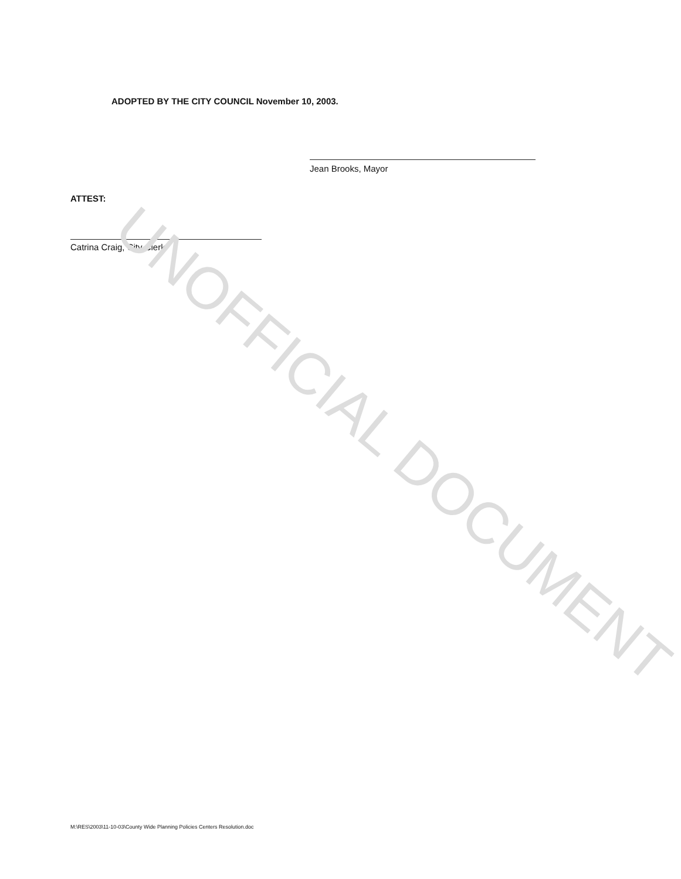ADOPTED BY THE CITY COUNCIL November 10, 2003.
Jean Brooks, Mayor
ATTEST:
Catrina Craig, City Clerk UNOFFICIAL DOCUMENT
M:\RES\2003\11-10-03\County Wide Planning Policies Centers Resolution.doc